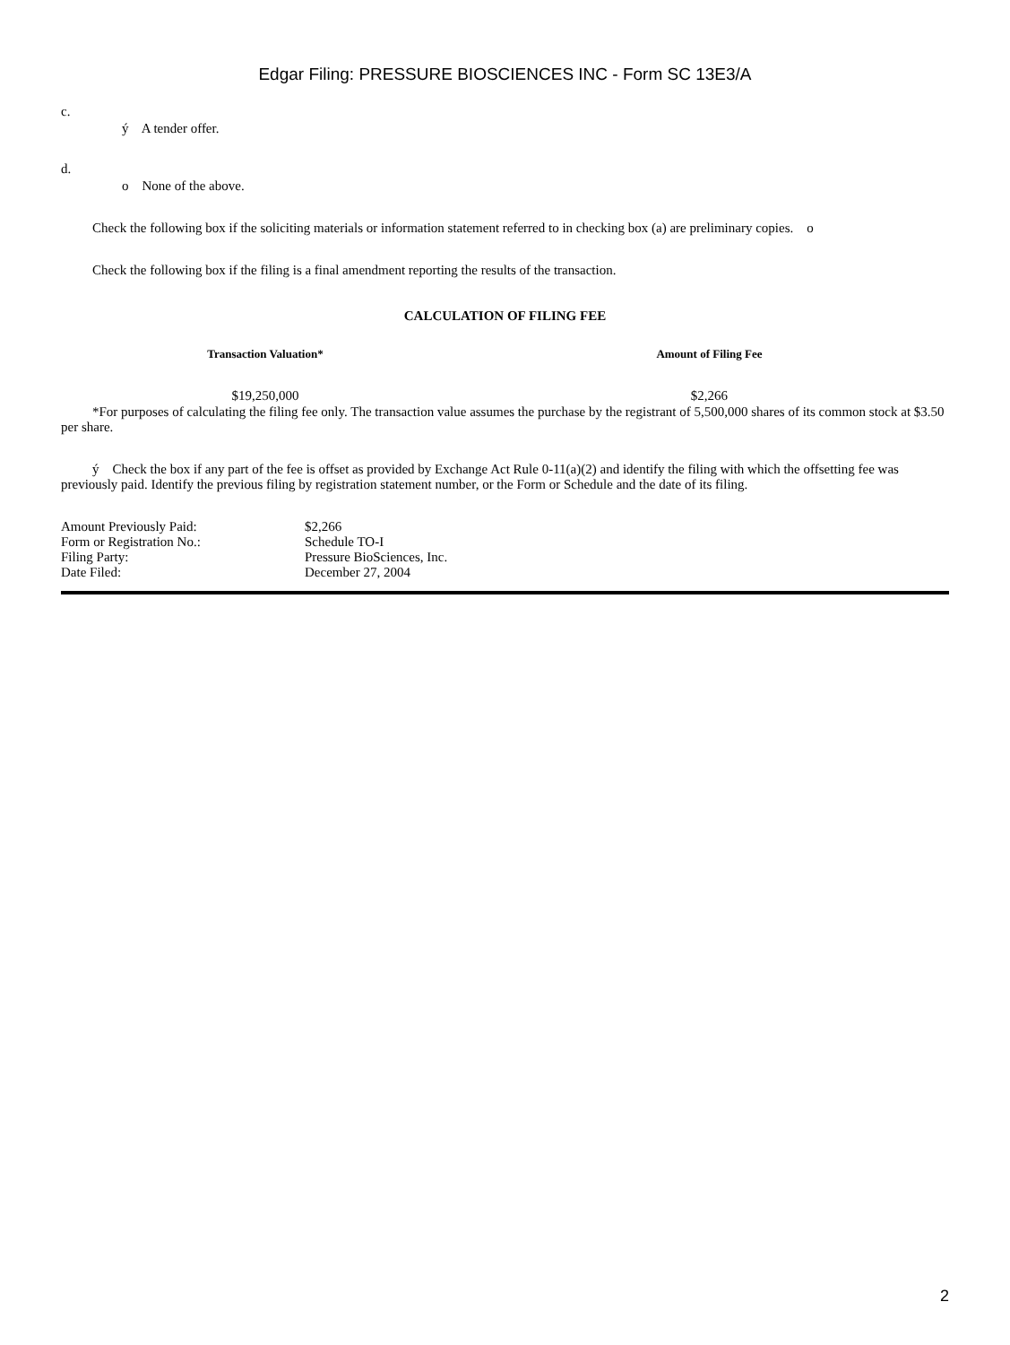Edgar Filing: PRESSURE BIOSCIENCES INC - Form SC 13E3/A
c.
ý A tender offer.
d.
o None of the above.
Check the following box if the soliciting materials or information statement referred to in checking box (a) are preliminary copies. o
Check the following box if the filing is a final amendment reporting the results of the transaction.
CALCULATION OF FILING FEE
| Transaction Valuation* | Amount of Filing Fee |
| --- | --- |
| $19,250,000 | $2,266 |
*For purposes of calculating the filing fee only. The transaction value assumes the purchase by the registrant of 5,500,000 shares of its common stock at $3.50 per share.
ý Check the box if any part of the fee is offset as provided by Exchange Act Rule 0-11(a)(2) and identify the filing with which the offsetting fee was previously paid. Identify the previous filing by registration statement number, or the Form or Schedule and the date of its filing.
| Amount Previously Paid: | $2,266 |
| Form or Registration No.: | Schedule TO-I |
| Filing Party: | Pressure BioSciences, Inc. |
| Date Filed: | December 27, 2004 |
2